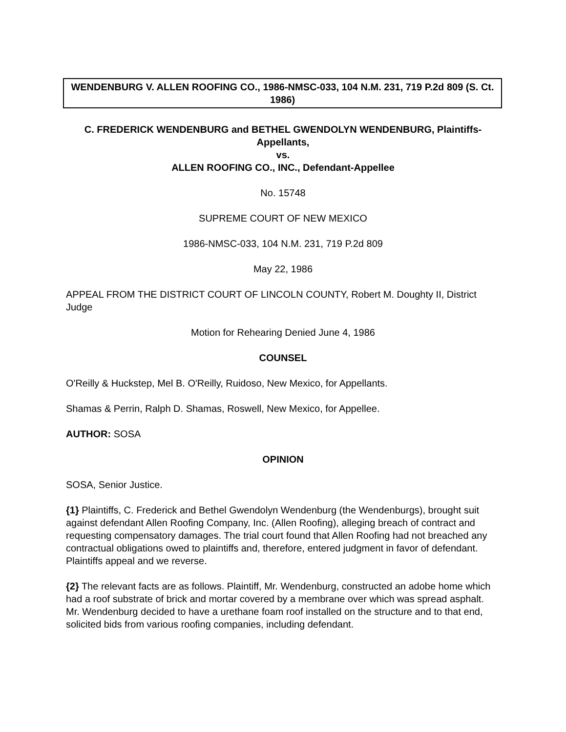WENDENBURG V. ALLEN ROOFING CO., 1986-NMSC-033, 104 N.M. 231, 719 P.2d 809 (S. Ct. 1986)
C. FREDERICK WENDENBURG and BETHEL GWENDOLYN WENDENBURG, Plaintiffs-Appellants,
vs.
ALLEN ROOFING CO., INC., Defendant-Appellee
No. 15748
SUPREME COURT OF NEW MEXICO
1986-NMSC-033, 104 N.M. 231, 719 P.2d 809
May 22, 1986
APPEAL FROM THE DISTRICT COURT OF LINCOLN COUNTY, Robert M. Doughty II, District Judge
Motion for Rehearing Denied June 4, 1986
COUNSEL
O'Reilly & Huckstep, Mel B. O'Reilly, Ruidoso, New Mexico, for Appellants.
Shamas & Perrin, Ralph D. Shamas, Roswell, New Mexico, for Appellee.
AUTHOR: SOSA
OPINION
SOSA, Senior Justice.
{1} Plaintiffs, C. Frederick and Bethel Gwendolyn Wendenburg (the Wendenburgs), brought suit against defendant Allen Roofing Company, Inc. (Allen Roofing), alleging breach of contract and requesting compensatory damages. The trial court found that Allen Roofing had not breached any contractual obligations owed to plaintiffs and, therefore, entered judgment in favor of defendant. Plaintiffs appeal and we reverse.
{2} The relevant facts are as follows. Plaintiff, Mr. Wendenburg, constructed an adobe home which had a roof substrate of brick and mortar covered by a membrane over which was spread asphalt. Mr. Wendenburg decided to have a urethane foam roof installed on the structure and to that end, solicited bids from various roofing companies, including defendant.